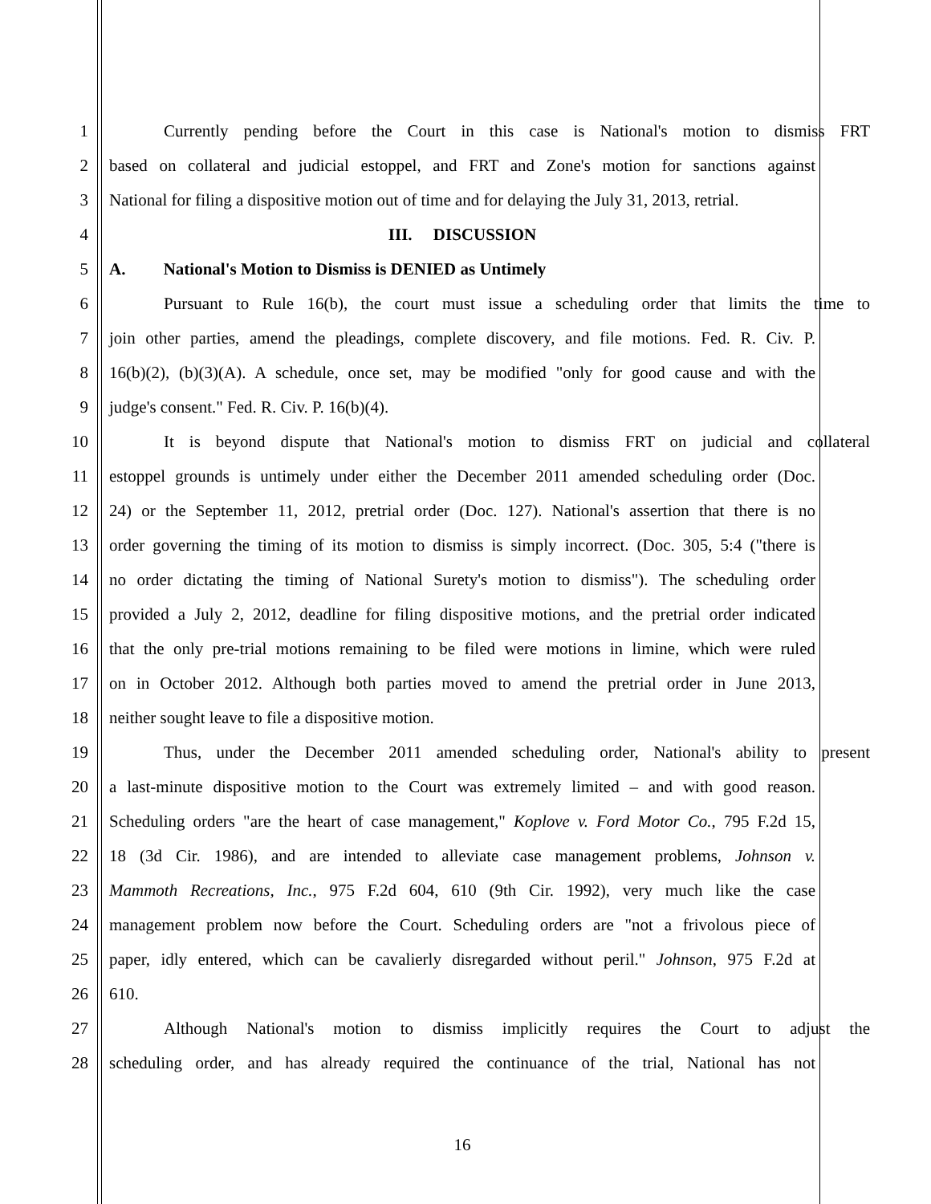1 Currently pending before the Court in this case is National's motion to dismiss FRT
2 based on collateral and judicial estoppel, and FRT and Zone's motion for sanctions against
3 National for filing a dispositive motion out of time and for delaying the July 31, 2013, retrial.
4 III. DISCUSSION
5 A. National's Motion to Dismiss is DENIED as Untimely
6 Pursuant to Rule 16(b), the court must issue a scheduling order that limits the time to
7 join other parties, amend the pleadings, complete discovery, and file motions. Fed. R. Civ. P.
8 16(b)(2), (b)(3)(A). A schedule, once set, may be modified "only for good cause and with the
9 judge's consent." Fed. R. Civ. P. 16(b)(4).
10 It is beyond dispute that National's motion to dismiss FRT on judicial and collateral
11 estoppel grounds is untimely under either the December 2011 amended scheduling order (Doc.
12 24) or the September 11, 2012, pretrial order (Doc. 127). National's assertion that there is no
13 order governing the timing of its motion to dismiss is simply incorrect. (Doc. 305, 5:4 ("there is
14 no order dictating the timing of National Surety's motion to dismiss"). The scheduling order
15 provided a July 2, 2012, deadline for filing dispositive motions, and the pretrial order indicated
16 that the only pre-trial motions remaining to be filed were motions in limine, which were ruled
17 on in October 2012. Although both parties moved to amend the pretrial order in June 2013,
18 neither sought leave to file a dispositive motion.
19 Thus, under the December 2011 amended scheduling order, National's ability to present
20 a last-minute dispositive motion to the Court was extremely limited – and with good reason.
21 Scheduling orders "are the heart of case management," Koplove v. Ford Motor Co., 795 F.2d 15,
22 18 (3d Cir. 1986), and are intended to alleviate case management problems, Johnson v.
23 Mammoth Recreations, Inc., 975 F.2d 604, 610 (9th Cir. 1992), very much like the case
24 management problem now before the Court. Scheduling orders are "not a frivolous piece of
25 paper, idly entered, which can be cavalierly disregarded without peril." Johnson, 975 F.2d at
26 610.
27 Although National's motion to dismiss implicitly requires the Court to adjust the
28 scheduling order, and has already required the continuance of the trial, National has not
16